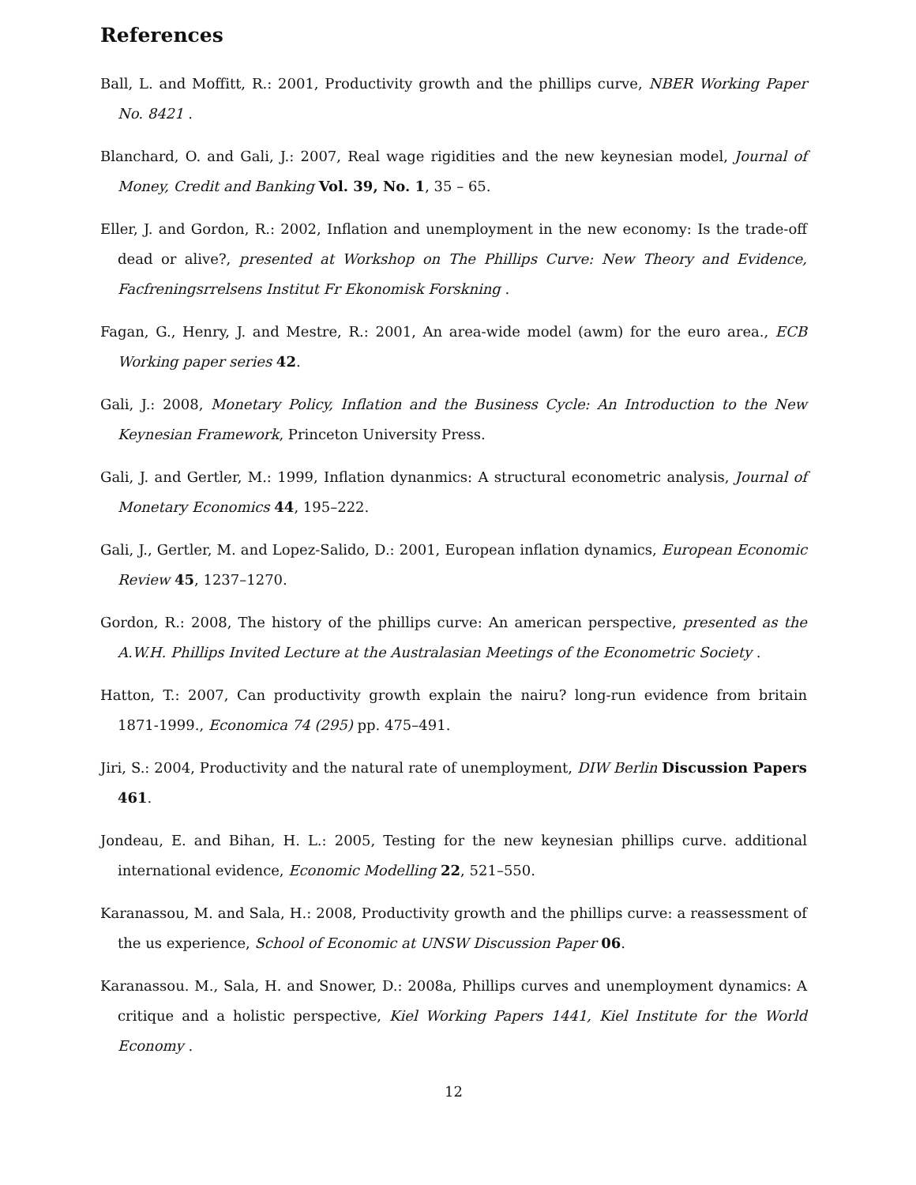References
Ball, L. and Moffitt, R.: 2001, Productivity growth and the phillips curve, NBER Working Paper No. 8421 .
Blanchard, O. and Gali, J.: 2007, Real wage rigidities and the new keynesian model, Journal of Money, Credit and Banking Vol. 39, No. 1, 35 – 65.
Eller, J. and Gordon, R.: 2002, Inflation and unemployment in the new economy: Is the trade-off dead or alive?, presented at Workshop on The Phillips Curve: New Theory and Evidence, Facfreningsrrelsens Institut Fr Ekonomisk Forskning .
Fagan, G., Henry, J. and Mestre, R.: 2001, An area-wide model (awm) for the euro area., ECB Working paper series 42.
Gali, J.: 2008, Monetary Policy, Inflation and the Business Cycle: An Introduction to the New Keynesian Framework, Princeton University Press.
Gali, J. and Gertler, M.: 1999, Inflation dynanmics: A structural econometric analysis, Journal of Monetary Economics 44, 195–222.
Gali, J., Gertler, M. and Lopez-Salido, D.: 2001, European inflation dynamics, European Economic Review 45, 1237–1270.
Gordon, R.: 2008, The history of the phillips curve: An american perspective, presented as the A.W.H. Phillips Invited Lecture at the Australasian Meetings of the Econometric Society .
Hatton, T.: 2007, Can productivity growth explain the nairu? long-run evidence from britain 1871-1999., Economica 74 (295) pp. 475–491.
Jiri, S.: 2004, Productivity and the natural rate of unemployment, DIW Berlin Discussion Papers 461.
Jondeau, E. and Bihan, H. L.: 2005, Testing for the new keynesian phillips curve. additional international evidence, Economic Modelling 22, 521–550.
Karanassou, M. and Sala, H.: 2008, Productivity growth and the phillips curve: a reassessment of the us experience, School of Economic at UNSW Discussion Paper 06.
Karanassou. M., Sala, H. and Snower, D.: 2008a, Phillips curves and unemployment dynamics: A critique and a holistic perspective, Kiel Working Papers 1441, Kiel Institute for the World Economy .
12